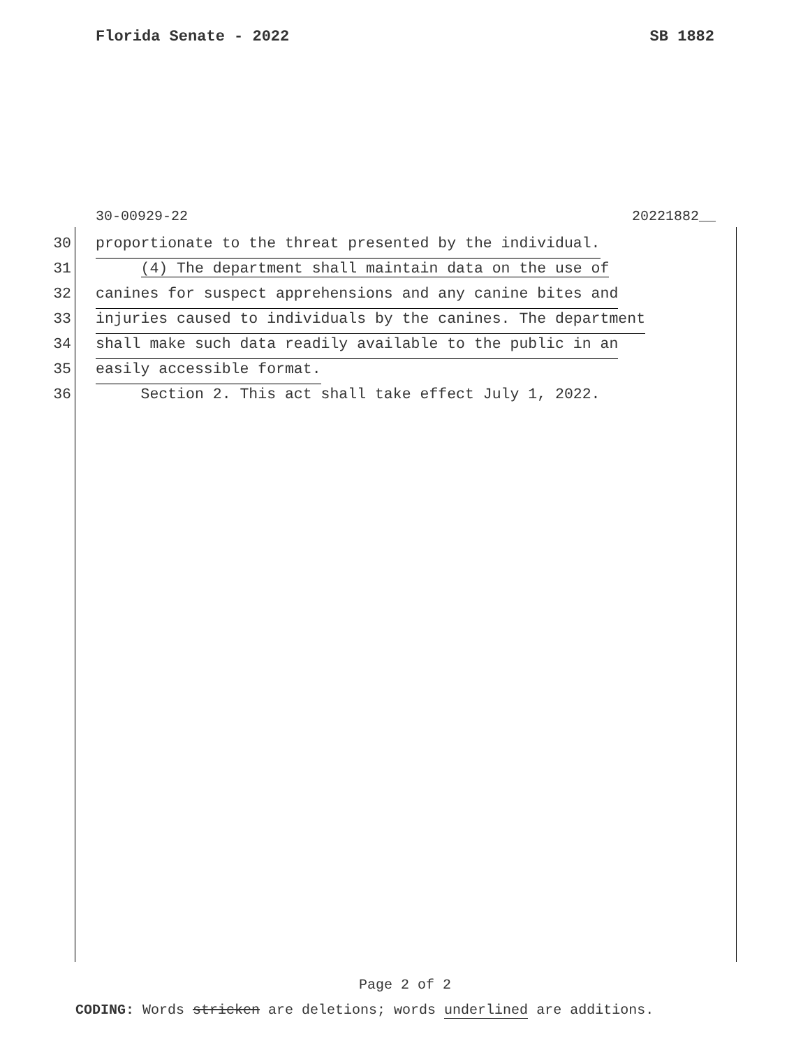Florida Senate - 2022 SB 1882
30-00929-22 20221882__
30 proportionate to the threat presented by the individual.
31 (4) The department shall maintain data on the use of
32 canines for suspect apprehensions and any canine bites and
33 injuries caused to individuals by the canines. The department
34 shall make such data readily available to the public in an
35 easily accessible format.
36 Section 2. This act shall take effect July 1, 2022.
Page 2 of 2
CODING: Words stricken are deletions; words underlined are additions.